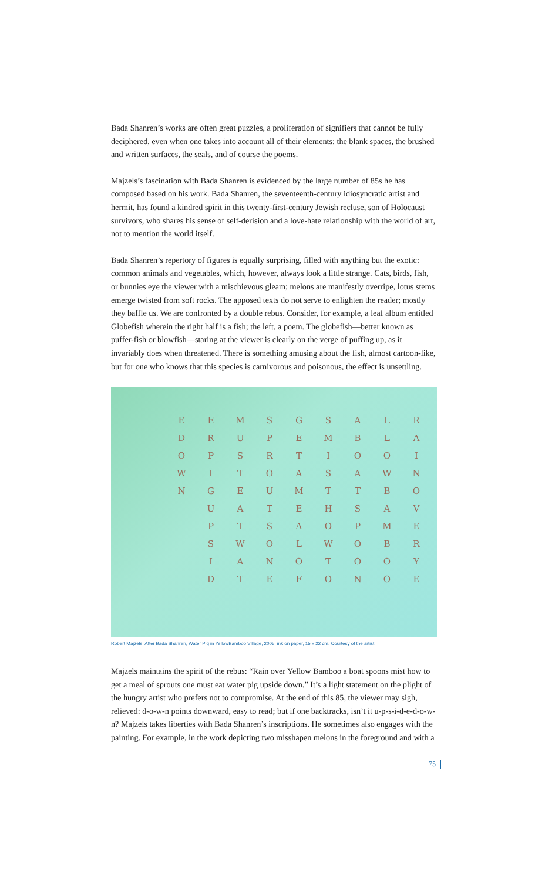Bada Shanren’s works are often great puzzles, a proliferation of signifiers that cannot be fully deciphered, even when one takes into account all of their elements: the blank spaces, the brushed and written surfaces, the seals, and of course the poems.
Majzels’s fascination with Bada Shanren is evidenced by the large number of 85s he has composed based on his work. Bada Shanren, the seventeenth-century idiosyncratic artist and hermit, has found a kindred spirit in this twenty-first-century Jewish recluse, son of Holocaust survivors, who shares his sense of self-derision and a love-hate relationship with the world of art, not to mention the world itself.
Bada Shanren’s repertory of figures is equally surprising, filled with anything but the exotic: common animals and vegetables, which, however, always look a little strange. Cats, birds, fish, or bunnies eye the viewer with a mischievous gleam; melons are manifestly overripe, lotus stems emerge twisted from soft rocks. The apposed texts do not serve to enlighten the reader; mostly they baffle us. We are confronted by a double rebus. Consider, for example, a leaf album entitled Globefish wherein the right half is a fish; the left, a poem. The globefish—better known as puffer-fish or blowfish—staring at the viewer is clearly on the verge of puffing up, as it invariably does when threatened. There is something amusing about the fish, almost cartoon-like, but for one who knows that this species is carnivorous and poisonous, the effect is unsettling.
| E | E | M | S | G | S | A | L | R |
| D | R | U | P | E | M | B | L | A |
| O | P | S | R | T | I | O | O | I |
| W | I | T | O | A | S | A | W | N |
| N | G | E | U | M | T | T | B | O |
| | U | A | T | E | H | S | A | V |
| | P | T | S | A | O | P | M | E |
| | S | W | O | L | W | O | B | R |
| | I | A | N | O | T | O | O | Y |
| | D | T | E | F | O | N | O | E |
Robert Majzels, After Bada Shanren, Water Pig in YellowBamboo Village, 2005, ink on paper, 15 x 22 cm. Courtesy of the artist.
Majzels maintains the spirit of the rebus: “Rain over Yellow Bamboo a boat spoons mist how to get a meal of sprouts one must eat water pig upside down.” It’s a light statement on the plight of the hungry artist who prefers not to compromise. At the end of this 85, the viewer may sigh, relieved: d-o-w-n points downward, easy to read; but if one backtracks, isn’t it u-p-s-i-d-e-d-o-w-n? Majzels takes liberties with Bada Shanren’s inscriptions. He sometimes also engages with the painting. For example, in the work depicting two misshapen melons in the foreground and with a
75